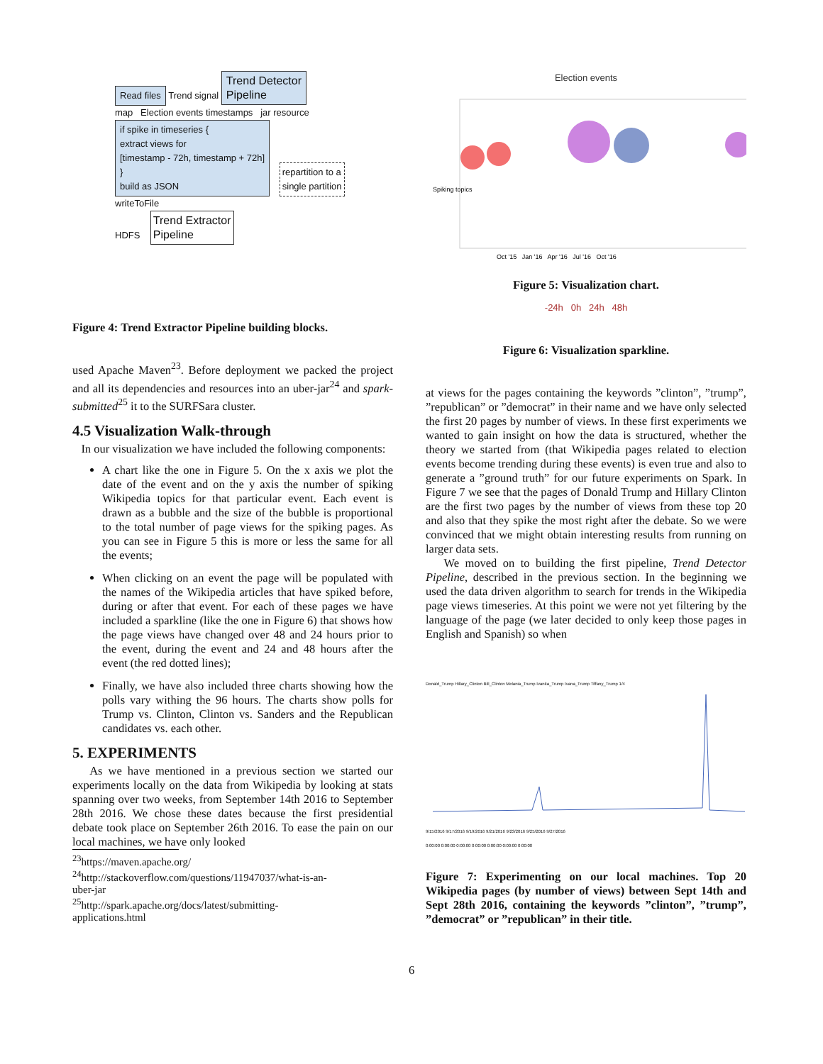Read files Trend signal Trend Detector
Pipeline
map Election events timestamps jar resource
if spike in timeseries {
extract views for
[timestamp - 72h, timestamp + 72h]
}
build as JSON
repartition to a
single partition
writeToFile
HDFS Trend Extractor
Pipeline
Figure 4: Trend Extractor Pipeline building blocks.
used Apache Maven<sup>23</sup>. Before deployment we packed the project and all its dependencies and resources into an uber-jar<sup>24</sup> and spark-submitted<sup>25</sup> it to the SURFSara cluster.
4.5 Visualization Walk-through
In our visualization we have included the following components:
A chart like the one in Figure 5. On the x axis we plot the date of the event and on the y axis the number of spiking Wikipedia topics for that particular event. Each event is drawn as a bubble and the size of the bubble is proportional to the total number of page views for the spiking pages. As you can see in Figure 5 this is more or less the same for all the events;
When clicking on an event the page will be populated with the names of the Wikipedia articles that have spiked before, during or after that event. For each of these pages we have included a sparkline (like the one in Figure 6) that shows how the page views have changed over 48 and 24 hours prior to the event, during the event and 24 and 48 hours after the event (the red dotted lines);
Finally, we have also included three charts showing how the polls vary withing the 96 hours. The charts show polls for Trump vs. Clinton, Clinton vs. Sanders and the Republican candidates vs. each other.
5. EXPERIMENTS
As we have mentioned in a previous section we started our experiments locally on the data from Wikipedia by looking at stats spanning over two weeks, from September 14th 2016 to September 28th 2016. We chose these dates because the first presidential debate took place on September 26th 2016. To ease the pain on our local machines, we have only looked
<sup>23</sup> https://maven.apache.org/
<sup>24</sup> http://stackoverflow.com/questions/11947037/what-is-an-
uber-jar
<sup>25</sup> http://spark.apache.org/docs/latest/submitting-
applications.html
Election events
Spiking topics
Oct '15 Jan '16 Apr '16 Jul '16 Oct '16
Figure 5: Visualization chart.
-24h 0h 24h 48h
Figure 6: Visualization sparkline.
at views for the pages containing the keywords ”clinton”, ”trump”, ”republican” or ”democrat” in their name and we have only selected the first 20 pages by number of views. In these first experiments we wanted to gain insight on how the data is structured, whether the theory we started from (that Wikipedia pages related to election events become trending during these events) is even true and also to generate a ”ground truth” for our future experiments on Spark. In Figure 7 we see that the pages of Donald Trump and Hillary Clinton are the first two pages by the number of views from these top 20 and also that they spike the most right after the debate. So we were convinced that we might obtain interesting results from running on larger data sets.
We moved on to building the first pipeline, Trend Detector Pipeline, described in the previous section. In the beginning we used the data driven algorithm to search for trends in the Wikipedia page views timeseries. At this point we were not yet filtering by the language of the page (we later decided to only keep those pages in English and Spanish) so when
Donald_Trump Hillary_Clinton Bill_Clinton Melania_Trump Ivanka_Trump Ivana_Trump Tiffany_Trump 1/4
9/15/2016 9/17/2016 9/19/2016 9/21/2016 9/23/2016 9/25/2016 9/27/2016
0:00:00 0:00:00 0:00:00 0:00:00 0:00:00 0:00:00 0:00:00
Figure 7: Experimenting on our local machines. Top 20 Wikipedia pages (by number of views) between Sept 14th and Sept 28th 2016, containing the keywords ”clinton”, ”trump”, ”democrat” or ”republican” in their title.
6